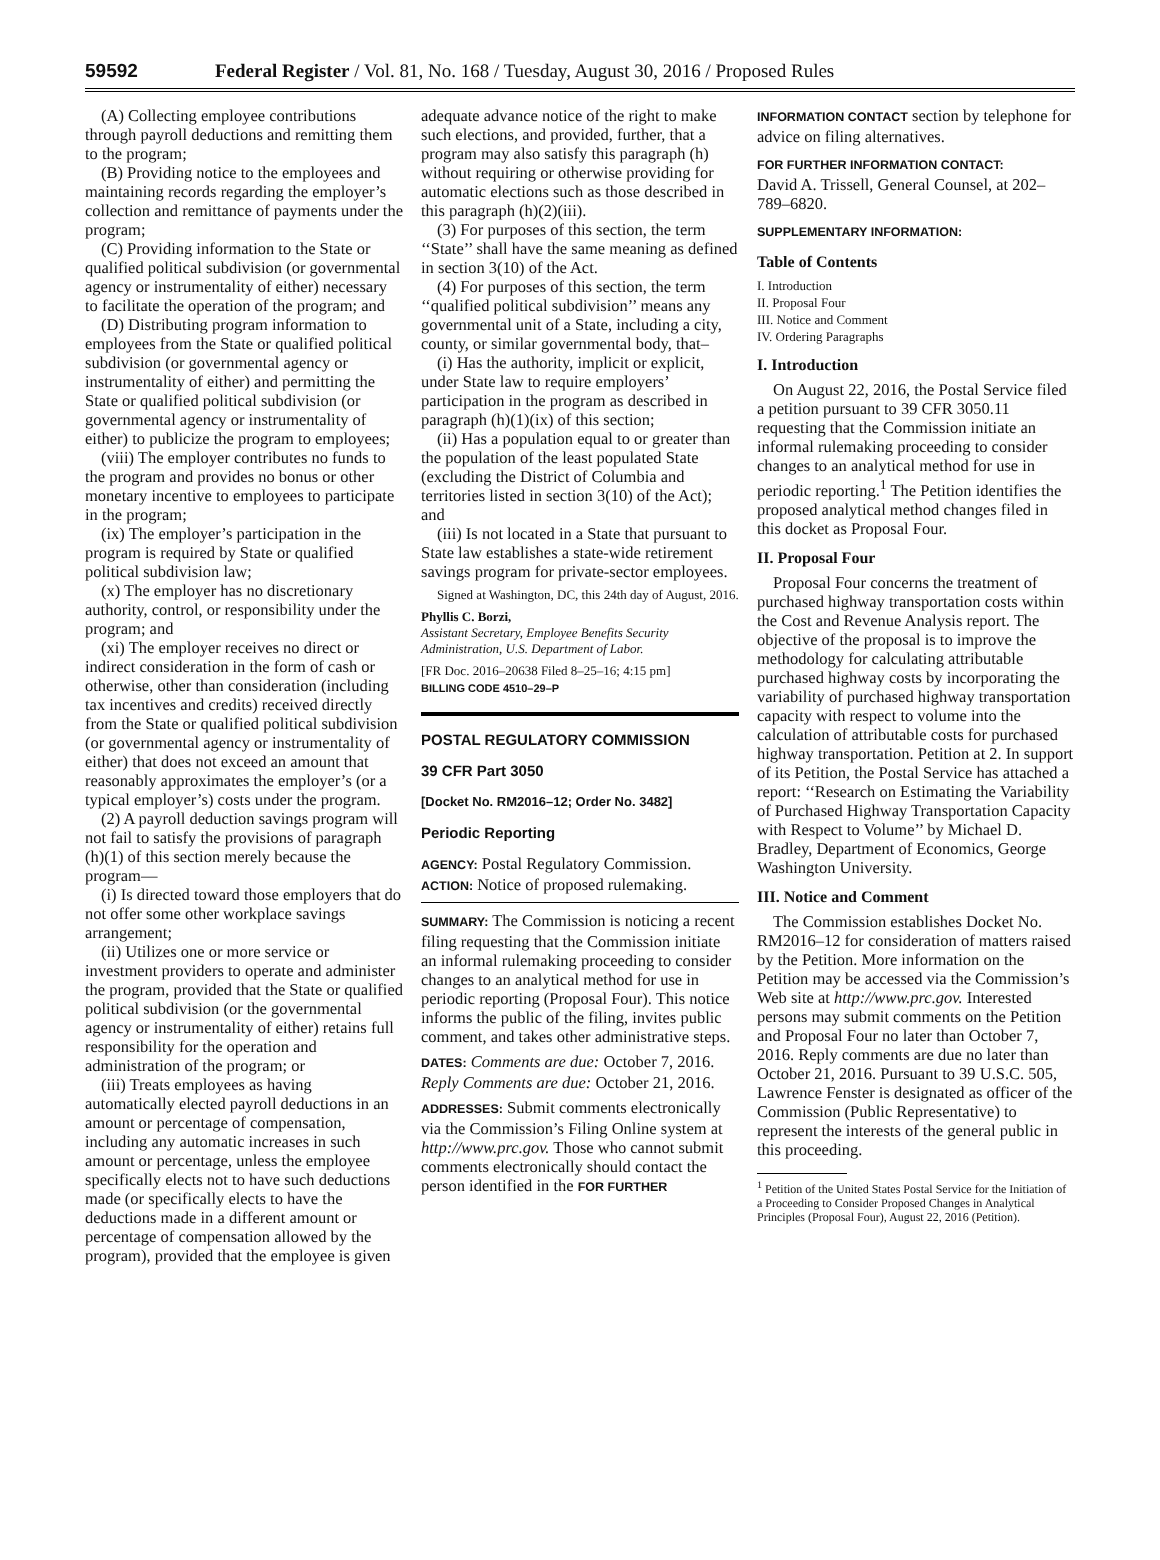59592 Federal Register / Vol. 81, No. 168 / Tuesday, August 30, 2016 / Proposed Rules
(A) Collecting employee contributions through payroll deductions and remitting them to the program;
(B) Providing notice to the employees and maintaining records regarding the employer’s collection and remittance of payments under the program;
(C) Providing information to the State or qualified political subdivision (or governmental agency or instrumentality of either) necessary to facilitate the operation of the program; and
(D) Distributing program information to employees from the State or qualified political subdivision (or governmental agency or instrumentality of either) and permitting the State or qualified political subdivision (or governmental agency or instrumentality of either) to publicize the program to employees;
(viii) The employer contributes no funds to the program and provides no bonus or other monetary incentive to employees to participate in the program;
(ix) The employer’s participation in the program is required by State or qualified political subdivision law;
(x) The employer has no discretionary authority, control, or responsibility under the program; and
(xi) The employer receives no direct or indirect consideration in the form of cash or otherwise, other than consideration (including tax incentives and credits) received directly from the State or qualified political subdivision (or governmental agency or instrumentality of either) that does not exceed an amount that reasonably approximates the employer’s (or a typical employer’s) costs under the program.
(2) A payroll deduction savings program will not fail to satisfy the provisions of paragraph (h)(1) of this section merely because the program—
(i) Is directed toward those employers that do not offer some other workplace savings arrangement;
(ii) Utilizes one or more service or investment providers to operate and administer the program, provided that the State or qualified political subdivision (or the governmental agency or instrumentality of either) retains full responsibility for the operation and administration of the program; or
(iii) Treats employees as having automatically elected payroll deductions in an amount or percentage of compensation, including any automatic increases in such amount or percentage, unless the employee specifically elects not to have such deductions made (or specifically elects to have the deductions made in a different amount or percentage of compensation allowed by the program), provided that the employee is given
adequate advance notice of the right to make such elections, and provided, further, that a program may also satisfy this paragraph (h) without requiring or otherwise providing for automatic elections such as those described in this paragraph (h)(2)(iii).
(3) For purposes of this section, the term ‘‘State’’ shall have the same meaning as defined in section 3(10) of the Act.
(4) For purposes of this section, the term ‘‘qualified political subdivision’’ means any governmental unit of a State, including a city, county, or similar governmental body, that–
(i) Has the authority, implicit or explicit, under State law to require employers’ participation in the program as described in paragraph (h)(1)(ix) of this section;
(ii) Has a population equal to or greater than the population of the least populated State (excluding the District of Columbia and territories listed in section 3(10) of the Act); and
(iii) Is not located in a State that pursuant to State law establishes a state-wide retirement savings program for private-sector employees.
Signed at Washington, DC, this 24th day of August, 2016.
Phyllis C. Borzi,
Assistant Secretary, Employee Benefits Security Administration, U.S. Department of Labor.
[FR Doc. 2016–20638 Filed 8–25–16; 4:15 pm]
BILLING CODE 4510–29–P
POSTAL REGULATORY COMMISSION
39 CFR Part 3050
[Docket No. RM2016–12; Order No. 3482]
Periodic Reporting
AGENCY: Postal Regulatory Commission.
ACTION: Notice of proposed rulemaking.
SUMMARY: The Commission is noticing a recent filing requesting that the Commission initiate an informal rulemaking proceeding to consider changes to an analytical method for use in periodic reporting (Proposal Four). This notice informs the public of the filing, invites public comment, and takes other administrative steps.
DATES: Comments are due: October 7, 2016. Reply Comments are due: October 21, 2016.
ADDRESSES: Submit comments electronically via the Commission’s Filing Online system at http://www.prc.gov. Those who cannot submit comments electronically should contact the person identified in the FOR FURTHER
INFORMATION CONTACT section by telephone for advice on filing alternatives.
FOR FURTHER INFORMATION CONTACT:
David A. Trissell, General Counsel, at 202–789–6820.
SUPPLEMENTARY INFORMATION:
Table of Contents
I. Introduction
II. Proposal Four
III. Notice and Comment
IV. Ordering Paragraphs
I. Introduction
On August 22, 2016, the Postal Service filed a petition pursuant to 39 CFR 3050.11 requesting that the Commission initiate an informal rulemaking proceeding to consider changes to an analytical method for use in periodic reporting.<sup>1</sup> The Petition identifies the proposed analytical method changes filed in this docket as Proposal Four.
II. Proposal Four
Proposal Four concerns the treatment of purchased highway transportation costs within the Cost and Revenue Analysis report. The objective of the proposal is to improve the methodology for calculating attributable purchased highway costs by incorporating the variability of purchased highway transportation capacity with respect to volume into the calculation of attributable costs for purchased highway transportation. Petition at 2. In support of its Petition, the Postal Service has attached a report: ‘‘Research on Estimating the Variability of Purchased Highway Transportation Capacity with Respect to Volume’’ by Michael D. Bradley, Department of Economics, George Washington University.
III. Notice and Comment
The Commission establishes Docket No. RM2016–12 for consideration of matters raised by the Petition. More information on the Petition may be accessed via the Commission’s Web site at http://www.prc.gov. Interested persons may submit comments on the Petition and Proposal Four no later than October 7, 2016. Reply comments are due no later than October 21, 2016. Pursuant to 39 U.S.C. 505, Lawrence Fenster is designated as officer of the Commission (Public Representative) to represent the interests of the general public in this proceeding.
<sup>1</sup> Petition of the United States Postal Service for the Initiation of a Proceeding to Consider Proposed Changes in Analytical Principles (Proposal Four), August 22, 2016 (Petition).